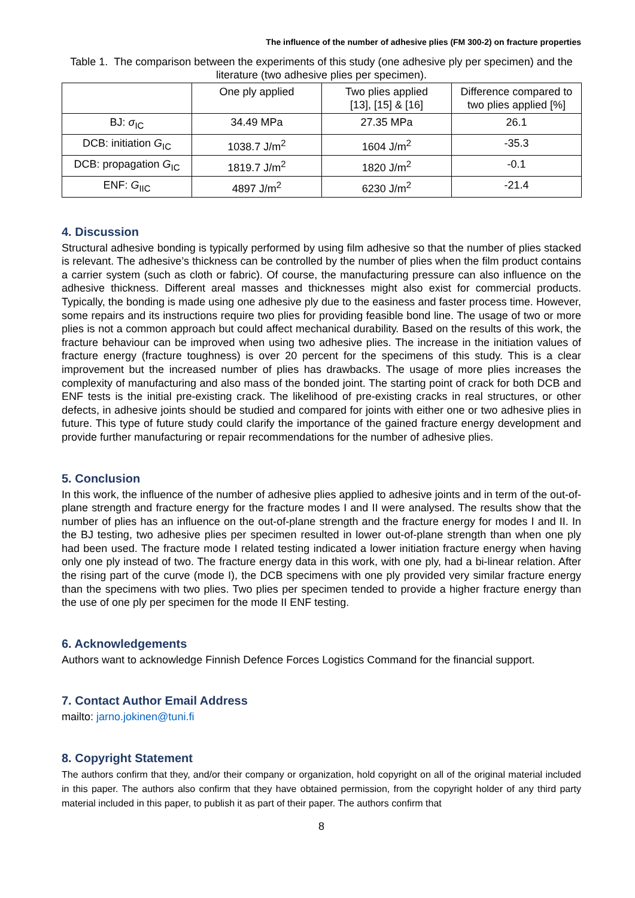The influence of the number of adhesive plies (FM 300-2) on fracture properties
Table 1. The comparison between the experiments of this study (one adhesive ply per specimen) and the literature (two adhesive plies per specimen).
| | One ply applied | Two plies applied [13], [15] & [16] | Difference compared to two plies applied [%] |
| --- | --- | --- | --- |
| BJ: σ<sub>IC</sub> | 34.49 MPa | 27.35 MPa | 26.1 |
| DCB: initiation G<sub>IC</sub> | 1038.7 J/m<sup>2</sup> | 1604 J/m<sup>2</sup> | -35.3 |
| DCB: propagation G<sub>IC</sub> | 1819.7 J/m<sup>2</sup> | 1820 J/m<sup>2</sup> | -0.1 |
| ENF: G<sub>IIC</sub> | 4897 J/m<sup>2</sup> | 6230 J/m<sup>2</sup> | -21.4 |
4. Discussion
Structural adhesive bonding is typically performed by using film adhesive so that the number of plies stacked is relevant. The adhesive’s thickness can be controlled by the number of plies when the film product contains a carrier system (such as cloth or fabric). Of course, the manufacturing pressure can also influence on the adhesive thickness. Different areal masses and thicknesses might also exist for commercial products. Typically, the bonding is made using one adhesive ply due to the easiness and faster process time. However, some repairs and its instructions require two plies for providing feasible bond line. The usage of two or more plies is not a common approach but could affect mechanical durability. Based on the results of this work, the fracture behaviour can be improved when using two adhesive plies. The increase in the initiation values of fracture energy (fracture toughness) is over 20 percent for the specimens of this study. This is a clear improvement but the increased number of plies has drawbacks. The usage of more plies increases the complexity of manufacturing and also mass of the bonded joint. The starting point of crack for both DCB and ENF tests is the initial pre-existing crack. The likelihood of pre-existing cracks in real structures, or other defects, in adhesive joints should be studied and compared for joints with either one or two adhesive plies in future. This type of future study could clarify the importance of the gained fracture energy development and provide further manufacturing or repair recommendations for the number of adhesive plies.
5. Conclusion
In this work, the influence of the number of adhesive plies applied to adhesive joints and in term of the out-of-plane strength and fracture energy for the fracture modes I and II were analysed. The results show that the number of plies has an influence on the out-of-plane strength and the fracture energy for modes I and II. In the BJ testing, two adhesive plies per specimen resulted in lower out-of-plane strength than when one ply had been used. The fracture mode I related testing indicated a lower initiation fracture energy when having only one ply instead of two. The fracture energy data in this work, with one ply, had a bi-linear relation. After the rising part of the curve (mode I), the DCB specimens with one ply provided very similar fracture energy than the specimens with two plies. Two plies per specimen tended to provide a higher fracture energy than the use of one ply per specimen for the mode II ENF testing.
6. Acknowledgements
Authors want to acknowledge Finnish Defence Forces Logistics Command for the financial support.
7. Contact Author Email Address
mailto: jarno.jokinen@tuni.fi
8. Copyright Statement
The authors confirm that they, and/or their company or organization, hold copyright on all of the original material included in this paper. The authors also confirm that they have obtained permission, from the copyright holder of any third party material included in this paper, to publish it as part of their paper. The authors confirm that
8